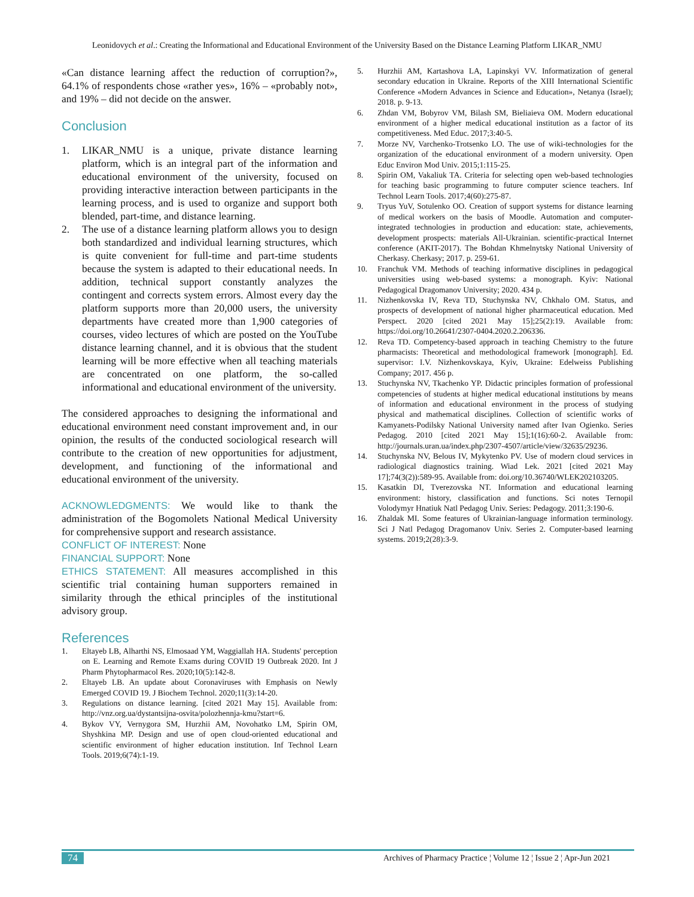Leonidovych et al.: Creating the Informational and Educational Environment of the University Based on the Distance Learning Platform LIKAR_NMU
«Can distance learning affect the reduction of corruption?», 64.1% of respondents chose «rather yes», 16% – «probably not», and 19% – did not decide on the answer.
Conclusion
1. LIKAR_NMU is a unique, private distance learning platform, which is an integral part of the information and educational environment of the university, focused on providing interactive interaction between participants in the learning process, and is used to organize and support both blended, part-time, and distance learning.
2. The use of a distance learning platform allows you to design both standardized and individual learning structures, which is quite convenient for full-time and part-time students because the system is adapted to their educational needs. In addition, technical support constantly analyzes the contingent and corrects system errors. Almost every day the platform supports more than 20,000 users, the university departments have created more than 1,900 categories of courses, video lectures of which are posted on the YouTube distance learning channel, and it is obvious that the student learning will be more effective when all teaching materials are concentrated on one platform, the so-called informational and educational environment of the university.
The considered approaches to designing the informational and educational environment need constant improvement and, in our opinion, the results of the conducted sociological research will contribute to the creation of new opportunities for adjustment, development, and functioning of the informational and educational environment of the university.
ACKNOWLEDGMENTS: We would like to thank the administration of the Bogomolets National Medical University for comprehensive support and research assistance.
CONFLICT OF INTEREST: None
FINANCIAL SUPPORT: None
ETHICS STATEMENT: All measures accomplished in this scientific trial containing human supporters remained in similarity through the ethical principles of the institutional advisory group.
References
1. Eltayeb LB, Alharthi NS, Elmosaad YM, Waggiallah HA. Students' perception on E. Learning and Remote Exams during COVID 19 Outbreak 2020. Int J Pharm Phytopharmacol Res. 2020;10(5):142-8.
2. Eltayeb LB. An update about Coronaviruses with Emphasis on Newly Emerged COVID 19. J Biochem Technol. 2020;11(3):14-20.
3. Regulations on distance learning. [cited 2021 May 15]. Available from: http://vnz.org.ua/dystantsijna-osvita/polozhennja-kmu?start=6.
4. Bykov VY, Vernygora SM, Hurzhii AM, Novohatko LM, Spirin OM, Shyshkina MP. Design and use of open cloud-oriented educational and scientific environment of higher education institution. Inf Technol Learn Tools. 2019;6(74):1-19.
5. Hurzhii AM, Kartashova LA, Lapinskyi VV. Informatization of general secondary education in Ukraine. Reports of the XIII International Scientific Conference «Modern Advances in Science and Education», Netanya (Israel); 2018. p. 9-13.
6. Zhdan VM, Bobyrov VM, Bilash SM, Bieliaieva OM. Modern educational environment of a higher medical educational institution as a factor of its competitiveness. Med Educ. 2017;3:40-5.
7. Morze NV, Varchenko-Trotsenko LO. The use of wiki-technologies for the organization of the educational environment of a modern university. Open Educ Environ Mod Univ. 2015;1:115-25.
8. Spirin OM, Vakaliuk TA. Criteria for selecting open web-based technologies for teaching basic programming to future computer science teachers. Inf Technol Learn Tools. 2017;4(60):275-87.
9. Tryus YuV, Sotulenko OO. Creation of support systems for distance learning of medical workers on the basis of Moodle. Automation and computer-integrated technologies in production and education: state, achievements, development prospects: materials All-Ukrainian. scientific-practical Internet conference (AKIT-2017). The Bohdan Khmelnytsky National University of Cherkasy. Cherkasy; 2017. p. 259-61.
10. Franchuk VM. Methods of teaching informative disciplines in pedagogical universities using web-based systems: a monograph. Kyiv: National Pedagogical Dragomanov University; 2020. 434 p.
11. Nizhenkovska IV, Reva TD, Stuchynska NV, Chkhalo OM. Status, and prospects of development of national higher pharmaceutical education. Med Perspect. 2020 [cited 2021 May 15];25(2):19. Available from: https://doi.org/10.26641/2307-0404.2020.2.206336.
12. Reva TD. Competency-based approach in teaching Chemistry to the future pharmacists: Theoretical and methodological framework [monograph]. Ed. supervisor: I.V. Nizhenkovskaya, Kyiv, Ukraine: Edelweiss Publishing Company; 2017. 456 p.
13. Stuchynska NV, Tkachenko YP. Didactic principles formation of professional competencies of students at higher medical educational institutions by means of information and educational environment in the process of studying physical and mathematical disciplines. Collection of scientific works of Kamyanets-Podilsky National University named after Ivan Ogienko. Series Pedagog. 2010 [cited 2021 May 15];1(16):60-2. Available from: http://journals.uran.ua/index.php/2307-4507/article/view/32635/29236.
14. Stuchynska NV, Belous IV, Mykytenko PV. Use of modern cloud services in radiological diagnostics training. Wiad Lek. 2021 [cited 2021 May 17];74(3(2)):589-95. Available from: doi.org/10.36740/WLEK202103205.
15. Kasatkin DI, Tverezovska NT. Information and educational learning environment: history, classification and functions. Sci notes Ternopil Volodymyr Hnatiuk Natl Pedagog Univ. Series: Pedagogy. 2011;3:190-6.
16. Zhaldak MI. Some features of Ukrainian-language information terminology. Sci J Natl Pedagog Dragomanov Univ. Series 2. Computer-based learning systems. 2019;2(28):3-9.
74 Archives of Pharmacy Practice ¦ Volume 12 ¦ Issue 2 ¦ Apr-Jun 2021